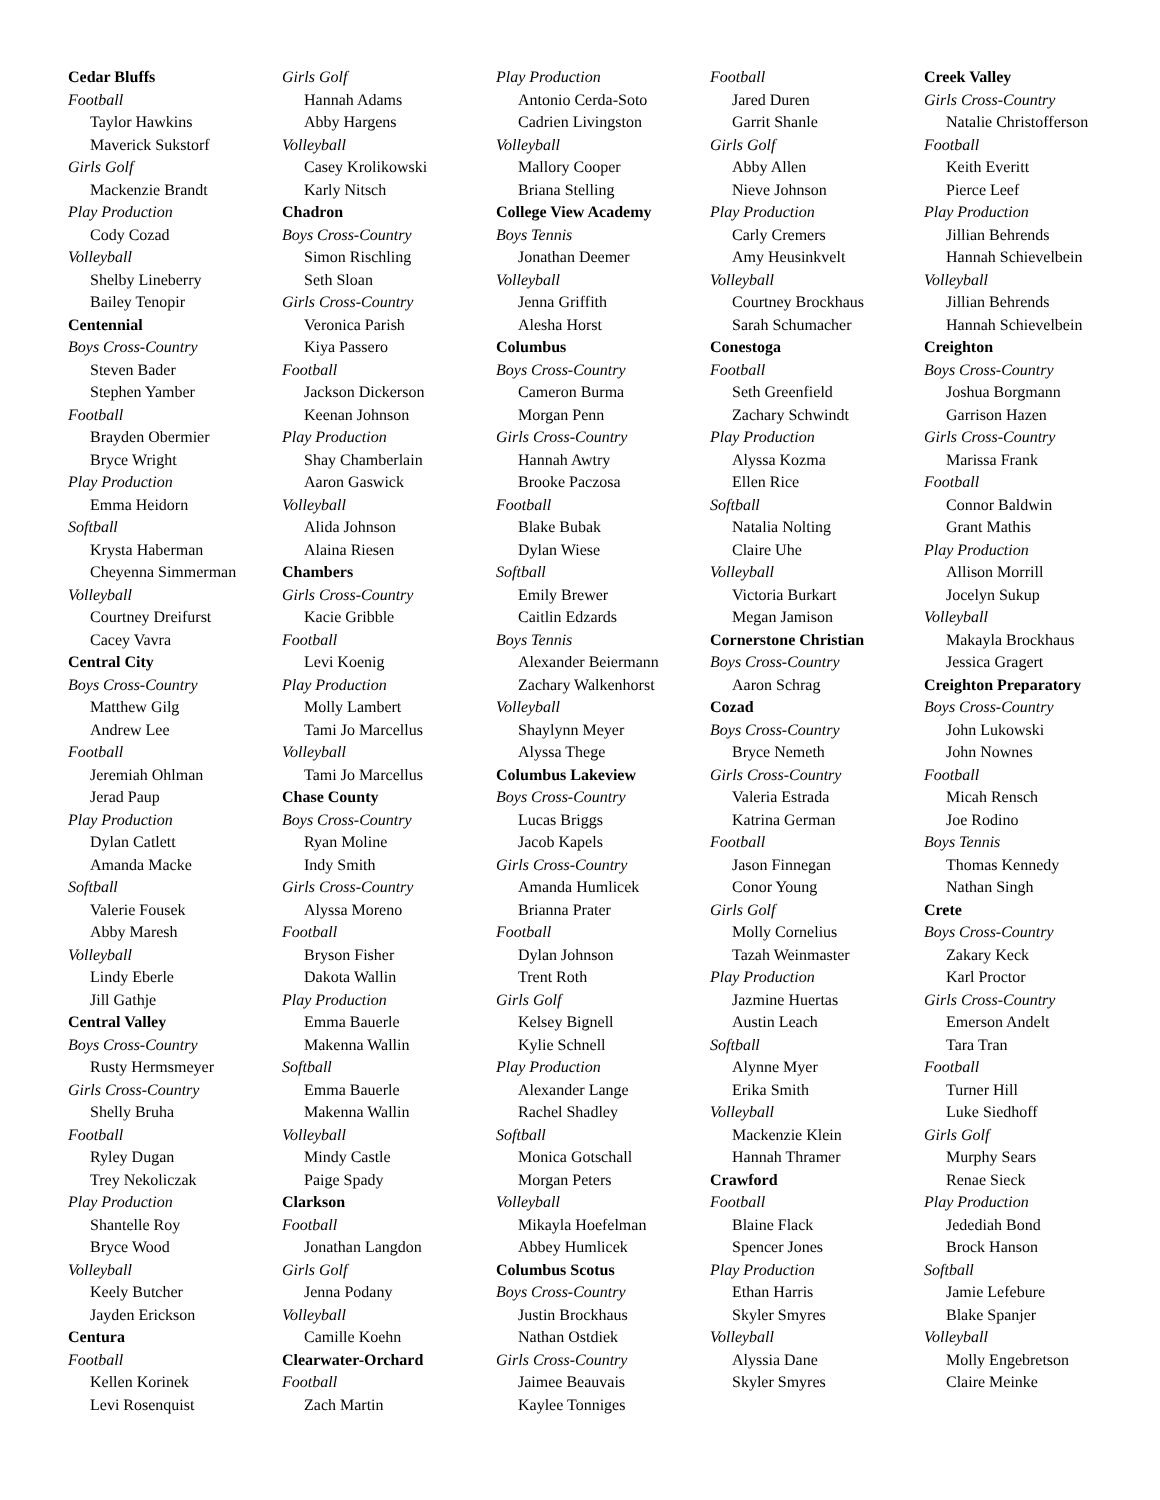Cedar Bluffs
Football
Taylor Hawkins
Maverick Sukstorf
Girls Golf
Mackenzie Brandt
Play Production
Cody Cozad
Volleyball
Shelby Lineberry
Bailey Tenopir
Centennial
Boys Cross-Country
Steven Bader
Stephen Yamber
Football
Brayden Obermier
Bryce Wright
Play Production
Emma Heidorn
Softball
Krysta Haberman
Cheyenna Simmerman
Volleyball
Courtney Dreifurst
Cacey Vavra
Central City
Boys Cross-Country
Matthew Gilg
Andrew Lee
Football
Jeremiah Ohlman
Jerad Paup
Play Production
Dylan Catlett
Amanda Macke
Softball
Valerie Fousek
Abby Maresh
Volleyball
Lindy Eberle
Jill Gathje
Central Valley
Boys Cross-Country
Rusty Hermsmeyer
Girls Cross-Country
Shelly Bruha
Football
Ryley Dugan
Trey Nekoliczak
Play Production
Shantelle Roy
Bryce Wood
Volleyball
Keely Butcher
Jayden Erickson
Centura
Football
Kellen Korinek
Levi Rosenquist
Girls Golf
Hannah Adams
Abby Hargens
Volleyball
Casey Krolikowski
Karly Nitsch
Chadron
Boys Cross-Country
Simon Rischling
Seth Sloan
Girls Cross-Country
Veronica Parish
Kiya Passero
Football
Jackson Dickerson
Keenan Johnson
Play Production
Shay Chamberlain
Aaron Gaswick
Volleyball
Alida Johnson
Alaina Riesen
Chambers
Girls Cross-Country
Kacie Gribble
Football
Levi Koenig
Play Production
Molly Lambert
Tami Jo Marcellus
Volleyball
Tami Jo Marcellus
Chase County
Boys Cross-Country
Ryan Moline
Indy Smith
Girls Cross-Country
Alyssa Moreno
Football
Bryson Fisher
Dakota Wallin
Play Production
Emma Bauerle
Makenna Wallin
Softball
Emma Bauerle
Makenna Wallin
Volleyball
Mindy Castle
Paige Spady
Clarkson
Football
Jonathan Langdon
Girls Golf
Jenna Podany
Volleyball
Camille Koehn
Clearwater-Orchard
Football
Zach Martin
Play Production
Antonio Cerda-Soto
Cadrien Livingston
Volleyball
Mallory Cooper
Briana Stelling
College View Academy
Boys Tennis
Jonathan Deemer
Volleyball
Jenna Griffith
Alesha Horst
Columbus
Boys Cross-Country
Cameron Burma
Morgan Penn
Girls Cross-Country
Hannah Awtry
Brooke Paczosa
Football
Blake Bubak
Dylan Wiese
Softball
Emily Brewer
Caitlin Edzards
Boys Tennis
Alexander Beiermann
Zachary Walkenhorst
Volleyball
Shaylynn Meyer
Alyssa Thege
Columbus Lakeview
Boys Cross-Country
Lucas Briggs
Jacob Kapels
Girls Cross-Country
Amanda Humlicek
Brianna Prater
Football
Dylan Johnson
Trent Roth
Girls Golf
Kelsey Bignell
Kylie Schnell
Play Production
Alexander Lange
Rachel Shadley
Softball
Monica Gotschall
Morgan Peters
Volleyball
Mikayla Hoefelman
Abbey Humlicek
Columbus Scotus
Boys Cross-Country
Justin Brockhaus
Nathan Ostdiek
Girls Cross-Country
Jaimee Beauvais
Kaylee Tonniges
Football
Jared Duren
Garrit Shanle
Girls Golf
Abby Allen
Nieve Johnson
Play Production
Carly Cremers
Amy Heusinkvelt
Volleyball
Courtney Brockhaus
Sarah Schumacher
Conestoga
Football
Seth Greenfield
Zachary Schwindt
Play Production
Alyssa Kozma
Ellen Rice
Softball
Natalia Nolting
Claire Uhe
Volleyball
Victoria Burkart
Megan Jamison
Cornerstone Christian
Boys Cross-Country
Aaron Schrag
Cozad
Boys Cross-Country
Bryce Nemeth
Girls Cross-Country
Valeria Estrada
Katrina German
Football
Jason Finnegan
Conor Young
Girls Golf
Molly Cornelius
Tazah Weinmaster
Play Production
Jazmine Huertas
Austin Leach
Softball
Alynne Myer
Erika Smith
Volleyball
Mackenzie Klein
Hannah Thramer
Crawford
Football
Blaine Flack
Spencer Jones
Play Production
Ethan Harris
Skyler Smyres
Volleyball
Alyssia Dane
Skyler Smyres
Creek Valley
Girls Cross-Country
Natalie Christofferson
Football
Keith Everitt
Pierce Leef
Play Production
Jillian Behrends
Hannah Schievelbein
Volleyball
Jillian Behrends
Hannah Schievelbein
Creighton
Boys Cross-Country
Joshua Borgmann
Garrison Hazen
Girls Cross-Country
Marissa Frank
Football
Connor Baldwin
Grant Mathis
Play Production
Allison Morrill
Jocelyn Sukup
Volleyball
Makayla Brockhaus
Jessica Gragert
Creighton Preparatory
Boys Cross-Country
John Lukowski
John Nownes
Football
Micah Rensch
Joe Rodino
Boys Tennis
Thomas Kennedy
Nathan Singh
Crete
Boys Cross-Country
Zakary Keck
Karl Proctor
Girls Cross-Country
Emerson Andelt
Tara Tran
Football
Turner Hill
Luke Siedhoff
Girls Golf
Murphy Sears
Renae Sieck
Play Production
Jedediah Bond
Brock Hanson
Softball
Jamie Lefebure
Blake Spanjer
Volleyball
Molly Engebretson
Claire Meinke